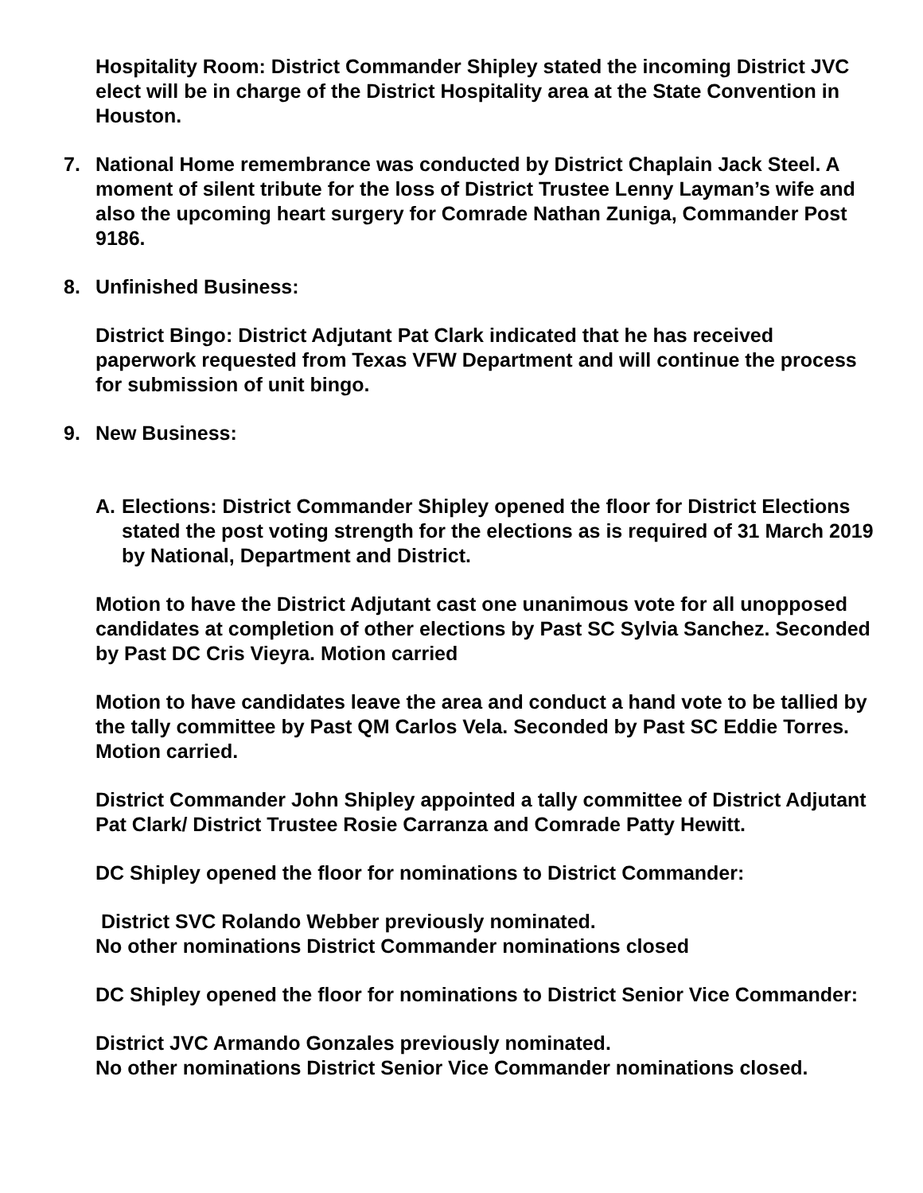Hospitality Room: District Commander Shipley stated the incoming District JVC elect will be in charge of the District Hospitality area at the State Convention in Houston.
7. National Home remembrance was conducted by District Chaplain Jack Steel. A moment of silent tribute for the loss of District Trustee Lenny Layman’s wife and also the upcoming heart surgery for Comrade Nathan Zuniga, Commander Post 9186.
8. Unfinished Business:
District Bingo: District Adjutant Pat Clark indicated that he has received paperwork requested from Texas VFW Department and will continue the process for submission of unit bingo.
9. New Business:
A. Elections: District Commander Shipley opened the floor for District Elections stated the post voting strength for the elections as is required of 31 March 2019 by National, Department and District.
Motion to have the District Adjutant cast one unanimous vote for all unopposed candidates at completion of other elections by Past SC Sylvia Sanchez. Seconded by Past DC Cris Vieyra. Motion carried
Motion to have candidates leave the area and conduct a hand vote to be tallied by the tally committee by Past QM Carlos Vela. Seconded by Past SC Eddie Torres. Motion carried.
District Commander John Shipley appointed a tally committee of District Adjutant Pat Clark/ District Trustee Rosie Carranza and Comrade Patty Hewitt.
DC Shipley opened the floor for nominations to District Commander:
District SVC Rolando Webber previously nominated.
No other nominations District Commander nominations closed
DC Shipley opened the floor for nominations to District Senior Vice Commander:
District JVC Armando Gonzales previously nominated.
No other nominations District Senior Vice Commander nominations closed.